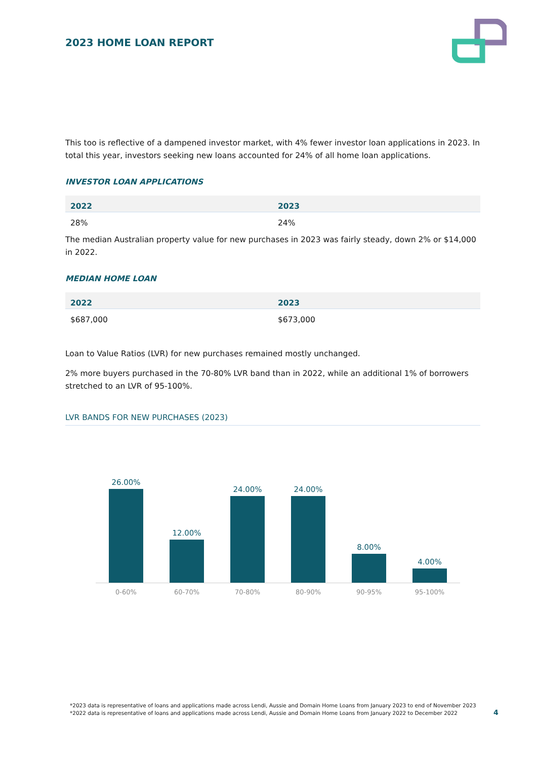2023 HOME LOAN REPORT
This too is reflective of a dampened investor market, with 4% fewer investor loan applications in 2023. In total this year, investors seeking new loans accounted for 24% of all home loan applications.
INVESTOR LOAN APPLICATIONS
| 2022 | 2023 |
| --- | --- |
| 28% | 24% |
The median Australian property value for new purchases in 2023 was fairly steady, down 2% or $14,000 in 2022.
MEDIAN HOME LOAN
| 2022 | 2023 |
| --- | --- |
| $687,000 | $673,000 |
Loan to Value Ratios (LVR) for new purchases remained mostly unchanged.
2% more buyers purchased in the 70-80% LVR band than in 2022, while an additional 1% of borrowers stretched to an LVR of 95-100%.
LVR BANDS FOR NEW PURCHASES (2023)
26.00%
12.00%
24.00%
24.00%
8.00%
4.00%
0-60% 60-70% 70-80% 80-90% 90-95% 95-100%
*2023 data is representative of loans and applications made across Lendi, Aussie and Domain Home Loans from January 2023 to end of November 2023
*2022 data is representative of loans and applications made across Lendi, Aussie and Domain Home Loans from January 2022 to December 2022
4